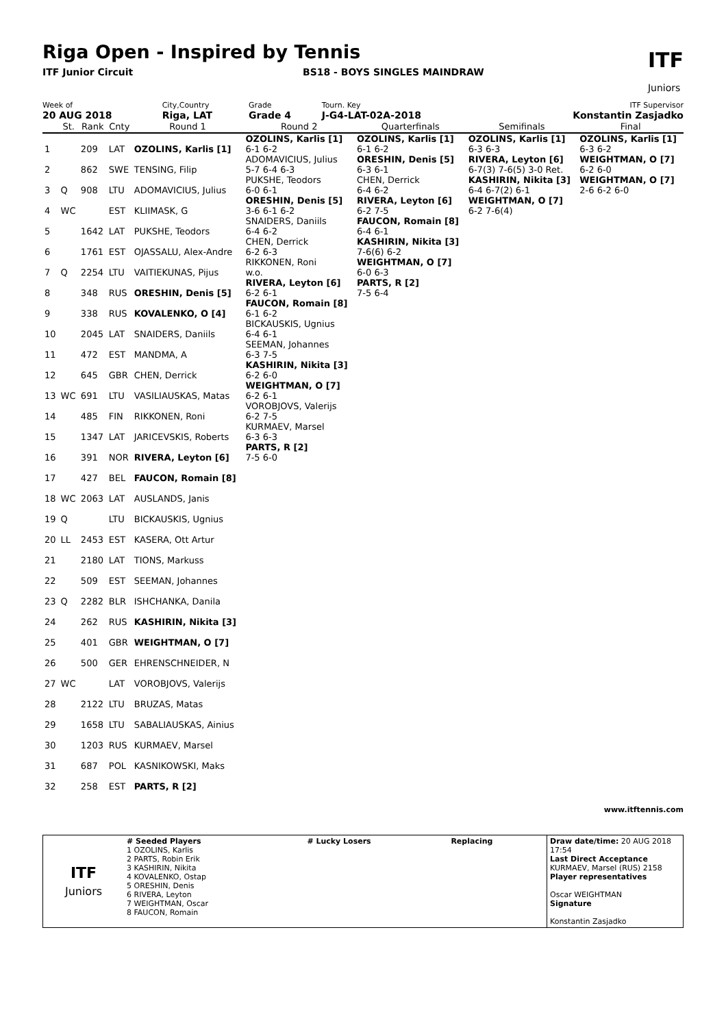Riga Open - Inspired by Tennis
ITF Junior Circuit BS18 - BOYS SINGLES MAINDRAW
ITF
Juniors
| Week of | City,Country | Grade | Tourn. Key | ITF Supervisor |
| 20 AUG 2018 | Riga, LAT | Grade 4 | J-G4-LAT-02A-2018 | Konstantin Zasjadko |
| | St. | Rank | Cnty | Round 1 | Round 2 | Quarterfinals | Semifinals | Final |
| --- | --- | --- | --- | --- | --- | --- | --- | --- |
| 1 | | 209 | LAT | OZOLINS, Karlis [1] | OZOLINS, Karlis [1] 6-1 6-2 | OZOLINS, Karlis [1] 6-1 6-2 | OZOLINS, Karlis [1] 6-3 6-3 | OZOLINS, Karlis [1] 6-3 6-2 |
| 2 | | 862 | SWE | TENSING, Filip | ADOMAVICIUS, Julius 5-7 6-4 6-3 | ORESHIN, Denis [5] 6-3 6-1 | RIVERA, Leyton [6] 6-7(3) 7-6(5) 3-0 Ret. | WEIGHTMAN, O [7] 6-2 6-0 |
| 3 | Q | 908 | LTU | ADOMAVICIUS, Julius | PUKSHE, Teodors 6-0 6-1 | CHEN, Derrick 6-4 6-2 | KASHIRIN, Nikita [3] 6-4 6-7(2) 6-1 | WEIGHTMAN, O [7] 2-6 6-2 6-0 |
| 4 | WC | | EST | KLIIMASK, G | ORESHIN, Denis [5] 3-6 6-1 6-2 | RIVERA, Leyton [6] 6-2 7-5 | WEIGHTMAN, O [7] 6-2 7-6(4) | |
| 5 | | 1642 | LAT | PUKSHE, Teodors | SNAIDERS, Daniils 6-4 6-2 | FAUCON, Romain [8] 6-4 6-1 | | |
| 6 | | 1761 | EST | OJASSALU, Alex-Andre | CHEN, Derrick 6-2 6-3 | KASHIRIN, Nikita [3] 7-6(6) 6-2 | | |
| 7 | Q | 2254 | LTU | VAITIEKUNAS, Pijus | RIKKONEN, Roni w.o. | WEIGHTMAN, O [7] 6-0 6-3 | | |
| 8 | | 348 | RUS | ORESHIN, Denis [5] | RIVERA, Leyton [6] 6-2 6-1 | PARTS, R [2] 7-5 6-4 | | |
| 9 | | 338 | RUS | KOVALENKO, O [4] | FAUCON, Romain [8] 6-1 6-2 | | | |
| 10 | | 2045 | LAT | SNAIDERS, Daniils | BICKAUSKIS, Ugnius 6-4 6-1 | | | |
| 11 | | 472 | EST | MANDMA, A | SEEMAN, Johannes 6-3 7-5 | | | |
| 12 | | 645 | GBR | CHEN, Derrick | KASHIRIN, Nikita [3] 6-2 6-0 | | | |
| 13 | WC | 691 | LTU | VASILIAUSKAS, Matas | WEIGHTMAN, O [7] 6-2 6-1 | | | |
| 14 | | 485 | FIN | RIKKONEN, Roni | VOROBJOVS, Valerijs 6-2 7-5 | | | |
| 15 | | 1347 | LAT | JARICEVSKIS, Roberts | KURMAEV, Marsel 6-3 6-3 | | | |
| 16 | | 391 | NOR | RIVERA, Leyton [6] | PARTS, R [2] 7-5 6-0 | | | |
| 17 | | 427 | BEL | FAUCON, Romain [8] | | | | |
| 18 | WC | 2063 | LAT | AUSLANDS, Janis | | | | |
| 19 | Q | | LTU | BICKAUSKIS, Ugnius | | | | |
| 20 | LL | 2453 | EST | KASERA, Ott Artur | | | | |
| 21 | | 2180 | LAT | TIONS, Markuss | | | | |
| 22 | | 509 | EST | SEEMAN, Johannes | | | | |
| 23 | Q | 2282 | BLR | ISHCHANKA, Danila | | | | |
| 24 | | 262 | RUS | KASHIRIN, Nikita [3] | | | | |
| 25 | | 401 | GBR | WEIGHTMAN, O [7] | | | | |
| 26 | | 500 | GER | EHRENSCHNEIDER, N | | | | |
| 27 | WC | | LAT | VOROBJOVS, Valerijs | | | | |
| 28 | | 2122 | LTU | BRUZAS, Matas | | | | |
| 29 | | 1658 | LTU | SABALIAUSKAS, Ainius | | | | |
| 30 | | 1203 | RUS | KURMAEV, Marsel | | | | |
| 31 | | 687 | POL | KASNIKOWSKI, Maks | | | | |
| 32 | | 258 | EST | PARTS, R [2] | | | | |
www.itftennis.com
| ITF Juniors | # Seeded Players 1 OZOLINS, Karlis 2 PARTS, Robin Erik 3 KASHIRIN, Nikita 4 KOVALENKO, Ostap 5 ORESHIN, Denis 6 RIVERA, Leyton 7 WEIGHTMAN, Oscar 8 FAUCON, Romain | # Lucky Losers | Replacing | Draw date/time: 20 AUG 2018 17:54 Last Direct Acceptance KURMAEV, Marsel (RUS) 2158 Player representatives Oscar WEIGHTMAN Signature Konstantin Zasjadko |